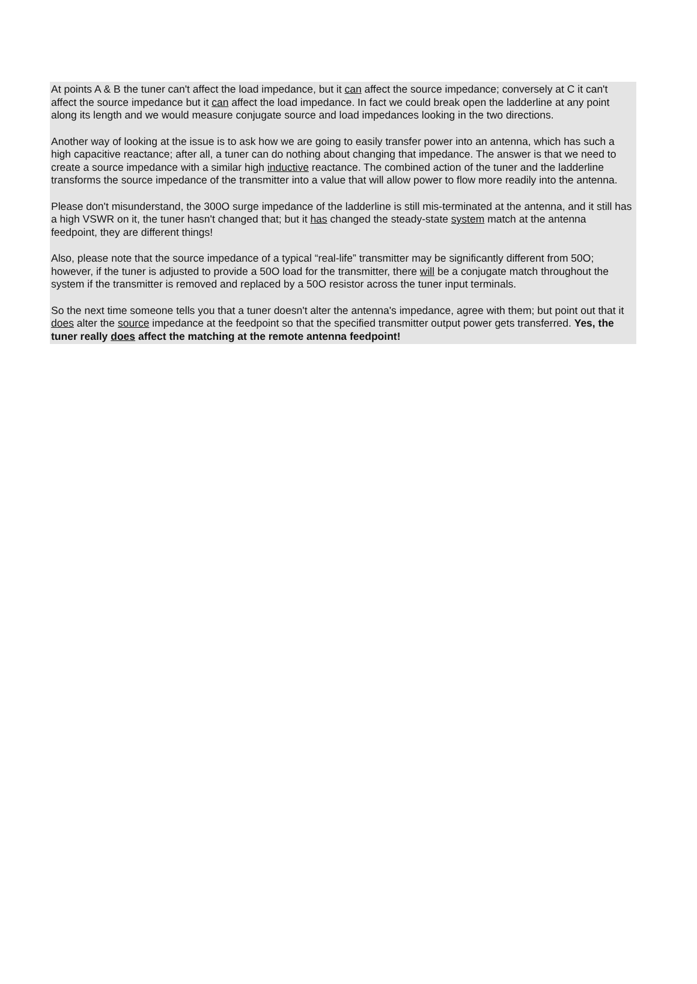At points A & B the tuner can't affect the load impedance, but it can affect the source impedance; conversely at C it can't affect the source impedance but it can affect the load impedance. In fact we could break open the ladderline at any point along its length and we would measure conjugate source and load impedances looking in the two directions.
Another way of looking at the issue is to ask how we are going to easily transfer power into an antenna, which has such a high capacitive reactance; after all, a tuner can do nothing about changing that impedance. The answer is that we need to create a source impedance with a similar high inductive reactance. The combined action of the tuner and the ladderline transforms the source impedance of the transmitter into a value that will allow power to flow more readily into the antenna.
Please don't misunderstand, the 300O surge impedance of the ladderline is still mis-terminated at the antenna, and it still has a high VSWR on it, the tuner hasn't changed that; but it has changed the steady-state system match at the antenna feedpoint, they are different things!
Also, please note that the source impedance of a typical “real-life” transmitter may be significantly different from 50O; however, if the tuner is adjusted to provide a 50O load for the transmitter, there will be a conjugate match throughout the system if the transmitter is removed and replaced by a 50O resistor across the tuner input terminals.
So the next time someone tells you that a tuner doesn't alter the antenna's impedance, agree with them; but point out that it does alter the source impedance at the feedpoint so that the specified transmitter output power gets transferred. Yes, the tuner really does affect the matching at the remote antenna feedpoint!